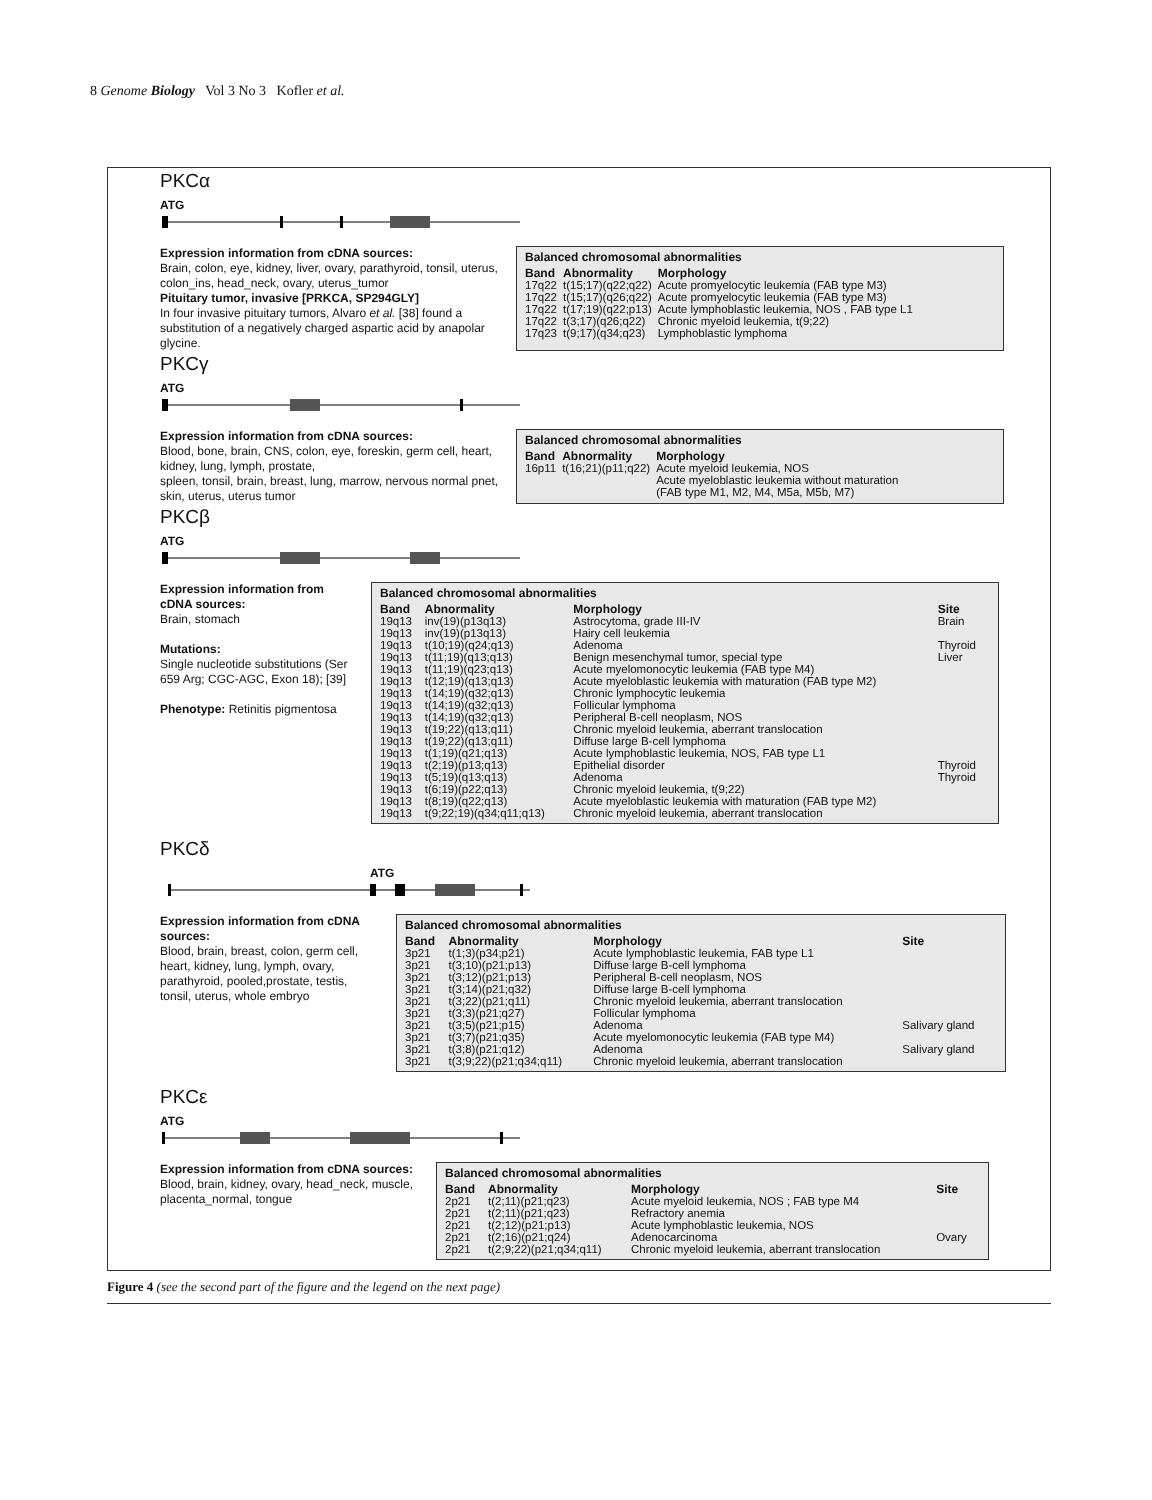8 Genome Biology Vol 3 No 3 Kofler et al.
PKCα
ATG
Expression information from cDNA sources:
Brain, colon, eye, kidney, liver, ovary, parathyroid, tonsil, uterus, colon_ins, head_neck, ovary, uterus_tumor
Pituitary tumor, invasive [PRKCA, SP294GLY]
In four invasive pituitary tumors, Alvaro et al. [38] found a substitution of a negatively charged aspartic acid by anapolar glycine.
Balanced chromosomal abnormalities
| Band | Abnormality | Morphology |
| --- | --- | --- |
| 17q22 | t(15;17)(q22;q22) | Acute promyelocytic leukemia (FAB type M3) |
| 17q22 | t(15;17)(q26;q22) | Acute promyelocytic leukemia (FAB type M3) |
| 17q22 | t(17;19)(q22;p13) | Acute lymphoblastic leukemia, NOS , FAB type L1 |
| 17q22 | t(3;17)(q26;q22) | Chronic myeloid leukemia, t(9;22) |
| 17q23 | t(9;17)(q34;q23) | Lymphoblastic lymphoma |
PKCγ
ATG
Expression information from cDNA sources:
Blood, bone, brain, CNS, colon, eye, foreskin, germ cell, heart, kidney, lung, lymph, prostate,
spleen, tonsil, brain, breast, lung, marrow, nervous normal pnet, skin, uterus, uterus tumor
Balanced chromosomal abnormalities
| Band | Abnormality | Morphology |
| --- | --- | --- |
| 16p11 | t(16;21)(p11;q22) | Acute myeloid leukemia, NOS Acute myeloblastic leukemia without maturation (FAB type M1, M2, M4, M5a, M5b, M7) |
PKCβ
ATG
Expression information from cDNA sources:
Brain, stomach
Mutations:
Single nucleotide substitutions (Ser 659 Arg; CGC-AGC, Exon 18); [39]
Phenotype: Retinitis pigmentosa
Balanced chromosomal abnormalities
| Band | Abnormality | Morphology | Site |
| --- | --- | --- | --- |
| 19q13 | inv(19)(p13q13) | Astrocytoma, grade III-IV | Brain |
| 19q13 | inv(19)(p13q13) | Hairy cell leukemia | |
| 19q13 | t(10;19)(q24;q13) | Adenoma | Thyroid |
| 19q13 | t(11;19)(q13;q13) | Benign mesenchymal tumor, special type | Liver |
| 19q13 | t(11;19)(q23;q13) | Acute myelomonocytic leukemia (FAB type M4) | |
| 19q13 | t(12;19)(q13;q13) | Acute myeloblastic leukemia with maturation (FAB type M2) | |
| 19q13 | t(14;19)(q32;q13) | Chronic lymphocytic leukemia | |
| 19q13 | t(14;19)(q32;q13) | Follicular lymphoma | |
| 19q13 | t(14;19)(q32;q13) | Peripheral B-cell neoplasm, NOS | |
| 19q13 | t(19;22)(q13;q11) | Chronic myeloid leukemia, aberrant translocation | |
| 19q13 | t(19;22)(q13;q11) | Diffuse large B-cell lymphoma | |
| 19q13 | t(1;19)(q21;q13) | Acute lymphoblastic leukemia, NOS, FAB type L1 | |
| 19q13 | t(2;19)(p13;q13) | Epithelial disorder | Thyroid |
| 19q13 | t(5;19)(q13;q13) | Adenoma | Thyroid |
| 19q13 | t(6;19)(p22;q13) | Chronic myeloid leukemia, t(9;22) | |
| 19q13 | t(8;19)(q22;q13) | Acute myeloblastic leukemia with maturation (FAB type M2) | |
| 19q13 | t(9;22;19)(q34;q11;q13) | Chronic myeloid leukemia, aberrant translocation | |
PKCδ
ATG
Expression information from cDNA sources:
Blood, brain, breast, colon, germ cell, heart, kidney, lung, lymph, ovary, parathyroid, pooled,prostate, testis, tonsil, uterus, whole embryo
Balanced chromosomal abnormalities
| Band | Abnormality | Morphology | Site |
| --- | --- | --- | --- |
| 3p21 | t(1;3)(p34;p21) | Acute lymphoblastic leukemia, FAB type L1 | |
| 3p21 | t(3;10)(p21;p13) | Diffuse large B-cell lymphoma | |
| 3p21 | t(3;12)(p21;p13) | Peripheral B-cell neoplasm, NOS | |
| 3p21 | t(3;14)(p21;q32) | Diffuse large B-cell lymphoma | |
| 3p21 | t(3;22)(p21;q11) | Chronic myeloid leukemia, aberrant translocation | |
| 3p21 | t(3;3)(p21;q27) | Follicular lymphoma | |
| 3p21 | t(3;5)(p21;p15) | Adenoma | Salivary gland |
| 3p21 | t(3;7)(p21;q35) | Acute myelomonocytic leukemia (FAB type M4) | |
| 3p21 | t(3;8)(p21;q12) | Adenoma | Salivary gland |
| 3p21 | t(3;9;22)(p21;q34;q11) | Chronic myeloid leukemia, aberrant translocation | |
PKCε
ATG
Expression information from cDNA sources:
Blood, brain, kidney, ovary, head_neck, muscle, placenta_normal, tongue
Balanced chromosomal abnormalities
| Band | Abnormality | Morphology | Site |
| --- | --- | --- | --- |
| 2p21 | t(2;11)(p21;q23) | Acute myeloid leukemia, NOS ; FAB type M4 | |
| 2p21 | t(2;11)(p21;q23) | Refractory anemia | |
| 2p21 | t(2;12)(p21;p13) | Acute lymphoblastic leukemia, NOS | |
| 2p21 | t(2;16)(p21;q24) | Adenocarcinoma | Ovary |
| 2p21 | t(2;9;22)(p21;q34;q11) | Chronic myeloid leukemia, aberrant translocation | |
Figure 4 (see the second part of the figure and the legend on the next page)